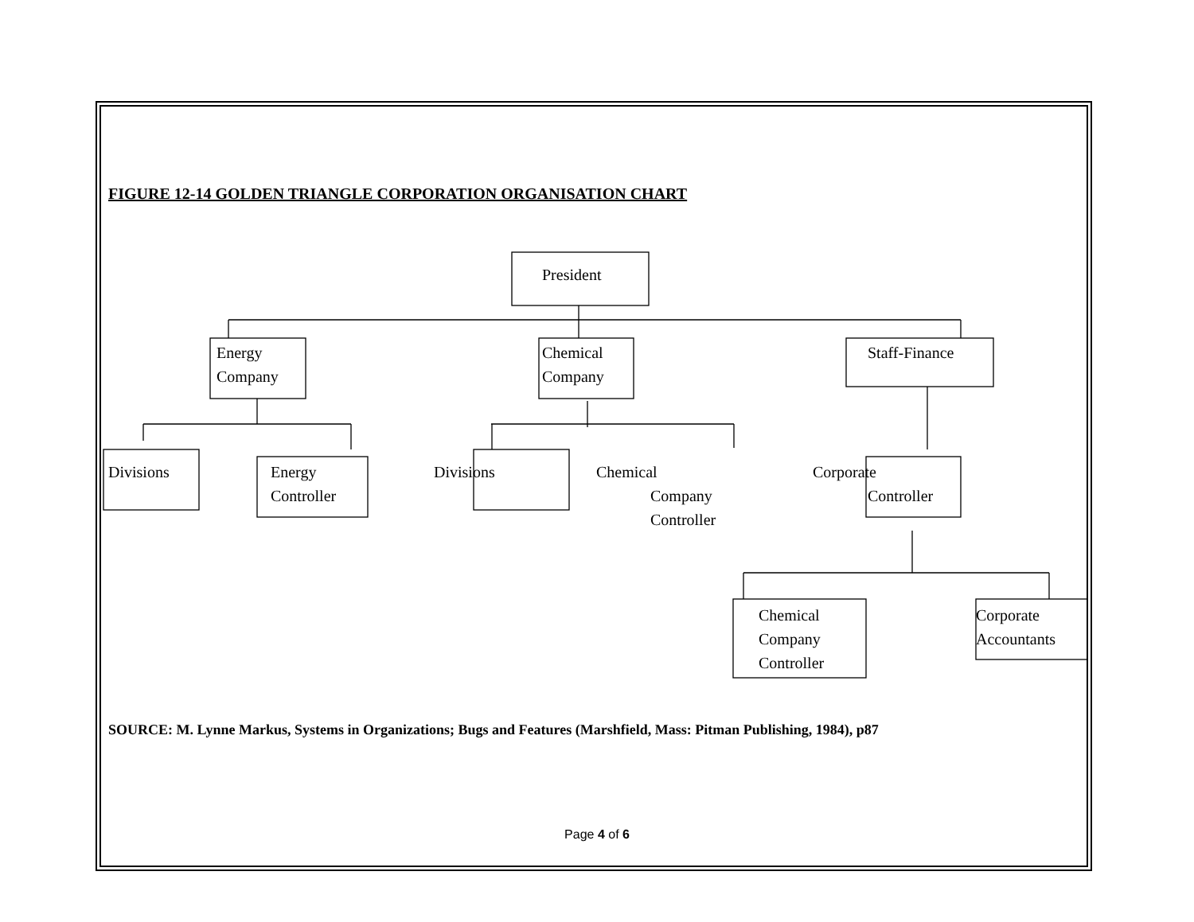FIGURE 12-14 GOLDEN TRIANGLE CORPORATION ORGANISATION CHART
President
Energy
Company
Chemical
Company
Staff-Finance
Divisions
Energy
Controller
Divisions Chemical
Company
Controller
Corporate
Controller
Chemical
Company
Controller
Corporate
Accountants
SOURCE: M. Lynne Markus, Systems in Organizations; Bugs and Features (Marshfield, Mass: Pitman Publishing, 1984), p87
Page 4 of 6